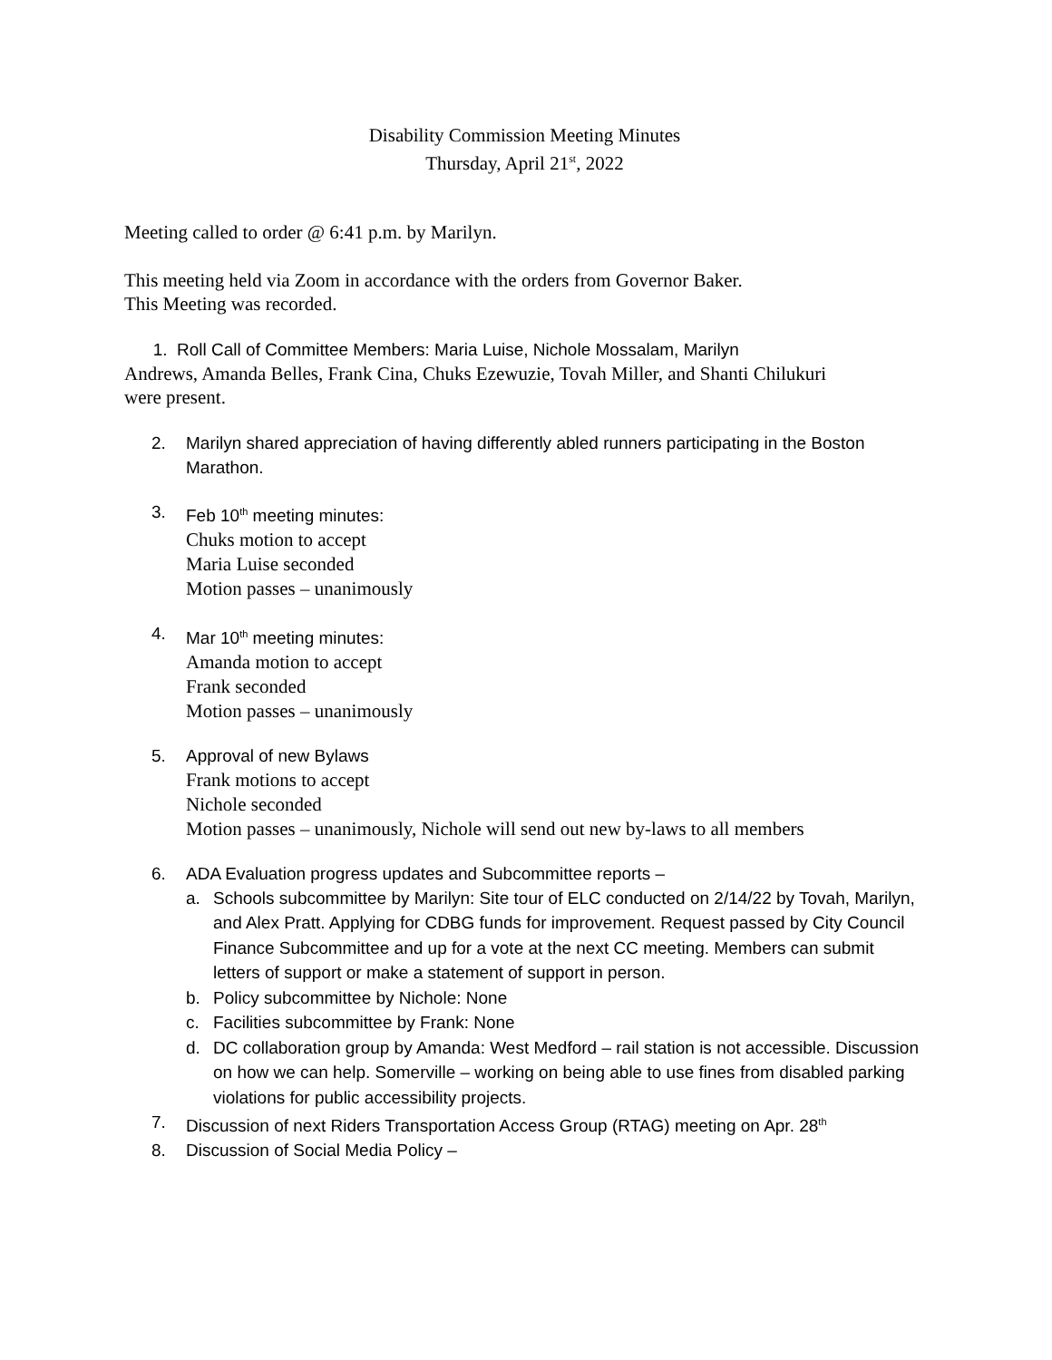Disability Commission Meeting Minutes
Thursday, April 21<sup>st</sup>, 2022
Meeting called to order @ 6:41 p.m. by Marilyn.
This meeting held via Zoom in accordance with the orders from Governor Baker.
This Meeting was recorded.
1. Roll Call of Committee Members: Maria Luise, Nichole Mossalam, Marilyn
Andrews, Amanda Belles, Frank Cina, Chuks Ezewuzie, Tovah Miller, and Shanti Chilukuri
were present.
2. Marilyn shared appreciation of having differently abled runners participating in the Boston Marathon.
3. Feb 10<sup>th</sup> meeting minutes:
Chuks motion to accept
Maria Luise seconded
Motion passes – unanimously
4. Mar 10<sup>th</sup> meeting minutes:
Amanda motion to accept
Frank seconded
Motion passes – unanimously
5. Approval of new Bylaws
Frank motions to accept
Nichole seconded
Motion passes – unanimously, Nichole will send out new by-laws to all members
6. ADA Evaluation progress updates and Subcommittee reports –
a. Schools subcommittee by Marilyn: Site tour of ELC conducted on 2/14/22 by Tovah, Marilyn, and Alex Pratt. Applying for CDBG funds for improvement. Request passed by City Council Finance Subcommittee and up for a vote at the next CC meeting. Members can submit letters of support or make a statement of support in person.
b. Policy subcommittee by Nichole: None
c. Facilities subcommittee by Frank: None
d. DC collaboration group by Amanda: West Medford – rail station is not accessible. Discussion on how we can help. Somerville – working on being able to use fines from disabled parking violations for public accessibility projects.
7. Discussion of next Riders Transportation Access Group (RTAG) meeting on Apr. 28<sup>th</sup>
8. Discussion of Social Media Policy –